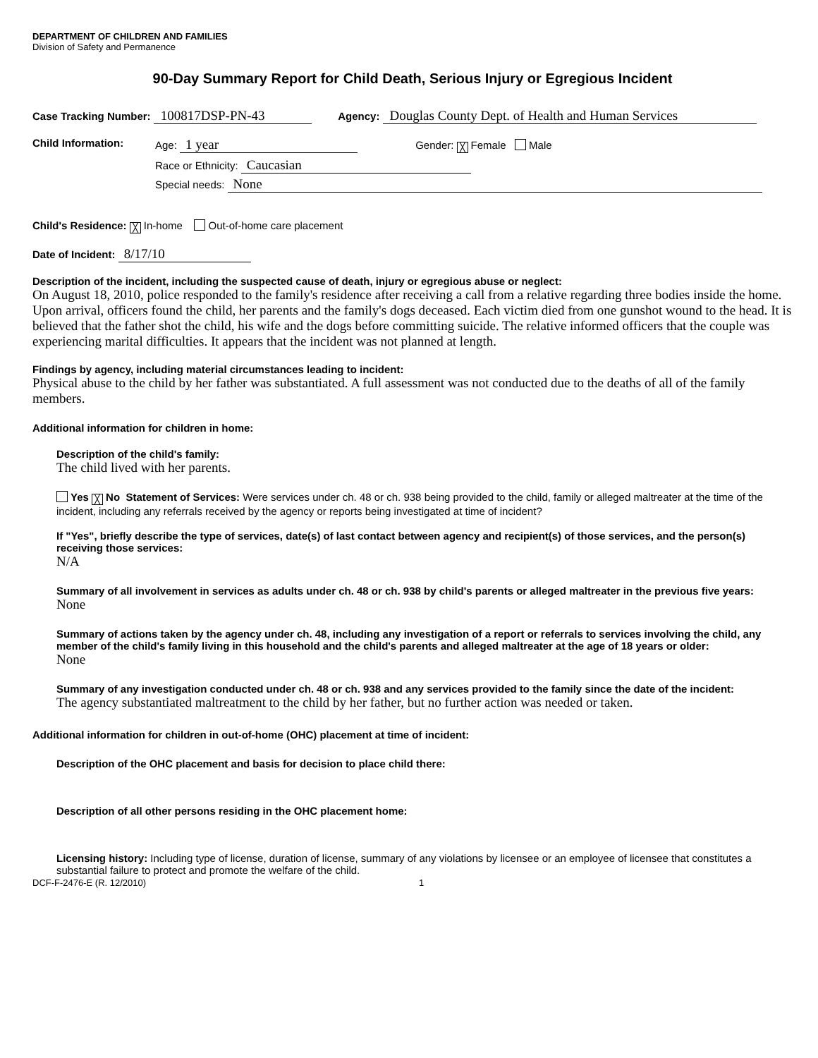DEPARTMENT OF CHILDREN AND FAMILIES
Division of Safety and Permanence
90-Day Summary Report for Child Death, Serious Injury or Egregious Incident
Case Tracking Number: 100817DSP-PN-43 Agency: Douglas County Dept. of Health and Human Services
Child Information: Age: 1 year Gender: ╳ Female Male
Race or Ethnicity: Caucasian
Special needs: None
Child's Residence: ╳ In-home Out-of-home care placement
Date of Incident: 8/17/10
Description of the incident, including the suspected cause of death, injury or egregious abuse or neglect:
On August 18, 2010, police responded to the family's residence after receiving a call from a relative regarding three bodies inside the home. Upon arrival, officers found the child, her parents and the family's dogs deceased. Each victim died from one gunshot wound to the head. It is believed that the father shot the child, his wife and the dogs before committing suicide. The relative informed officers that the couple was experiencing marital difficulties. It appears that the incident was not planned at length.
Findings by agency, including material circumstances leading to incident:
Physical abuse to the child by her father was substantiated. A full assessment was not conducted due to the deaths of all of the family members.
Additional information for children in home:
Description of the child's family:
The child lived with her parents.
Yes ╳ No Statement of Services: Were services under ch. 48 or ch. 938 being provided to the child, family or alleged maltreater at the time of the incident, including any referrals received by the agency or reports being investigated at time of incident?
If "Yes", briefly describe the type of services, date(s) of last contact between agency and recipient(s) of those services, and the person(s) receiving those services:
N/A
Summary of all involvement in services as adults under ch. 48 or ch. 938 by child's parents or alleged maltreater in the previous five years:
None
Summary of actions taken by the agency under ch. 48, including any investigation of a report or referrals to services involving the child, any member of the child's family living in this household and the child's parents and alleged maltreater at the age of 18 years or older:
None
Summary of any investigation conducted under ch. 48 or ch. 938 and any services provided to the family since the date of the incident:
The agency substantiated maltreatment to the child by her father, but no further action was needed or taken.
Additional information for children in out-of-home (OHC) placement at time of incident:
Description of the OHC placement and basis for decision to place child there:
Description of all other persons residing in the OHC placement home:
Licensing history: Including type of license, duration of license, summary of any violations by licensee or an employee of licensee that constitutes a substantial failure to protect and promote the welfare of the child.
DCF-F-2476-E (R. 12/2010) 1